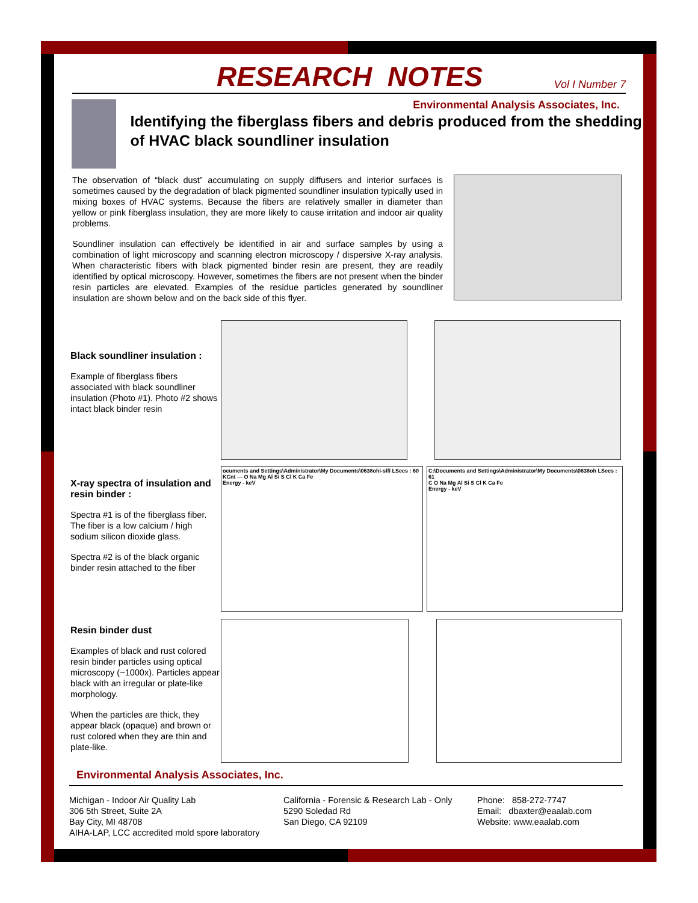RESEARCH NOTES
Vol I Number 7
Environmental Analysis Associates, Inc.
Identifying the fiberglass fibers and debris produced from the shedding of HVAC black soundliner insulation
The observation of “black dust” accumulating on supply diffusers and interior surfaces is sometimes caused by the degradation of black pigmented soundliner insulation typically used in mixing boxes of HVAC systems. Because the fibers are relatively smaller in diameter than yellow or pink fiberglass insulation, they are more likely to cause irritation and indoor air quality problems.
Soundliner insulation can effectively be identified in air and surface samples by using a combination of light microscopy and scanning electron microscopy / dispersive X-ray analysis. When characteristic fibers with black pigmented binder resin are present, they are readily identified by optical microscopy. However, sometimes the fibers are not present when the binder resin particles are elevated. Examples of the residue particles generated by soundliner insulation are shown below and on the back side of this flyer.
Black soundliner insulation :
Example of fiberglass fibers associated with black soundliner insulation (Photo #1). Photo #2 shows intact black binder resin
X-ray spectra of insulation and resin binder :
Spectra #1 is of the fiberglass fiber. The fiber is a low calcium / high sodium silicon dioxide glass.
Spectra #2 is of the black organic binder resin attached to the fiber
ocuments and Settings\Administrator\My Documents\0638ohi-slfi LSecs : 60
KCnt — O Na Mg Al Si S Cl K Ca Fe
Energy - keV
C:\Documents and Settings\Administrator\My Documents\0638oh LSecs : 61
C O Na Mg Al Si S Cl K Ca Fe
Energy - keV
Resin binder dust
Examples of black and rust colored resin binder particles using optical microscopy (~1000x). Particles appear black with an irregular or plate-like morphology.
When the particles are thick, they appear black (opaque) and brown or rust colored when they are thin and plate-like.
Environmental Analysis Associates, Inc.
Michigan - Indoor Air Quality Lab
306 5th Street, Suite 2A
Bay City, MI 48708
AIHA-LAP, LCC accredited mold spore laboratory
California - Forensic & Research Lab - Only
5290 Soledad Rd
San Diego, CA 92109
Phone: 858-272-7747
Email: dbaxter@eaalab.com
Website: www.eaalab.com